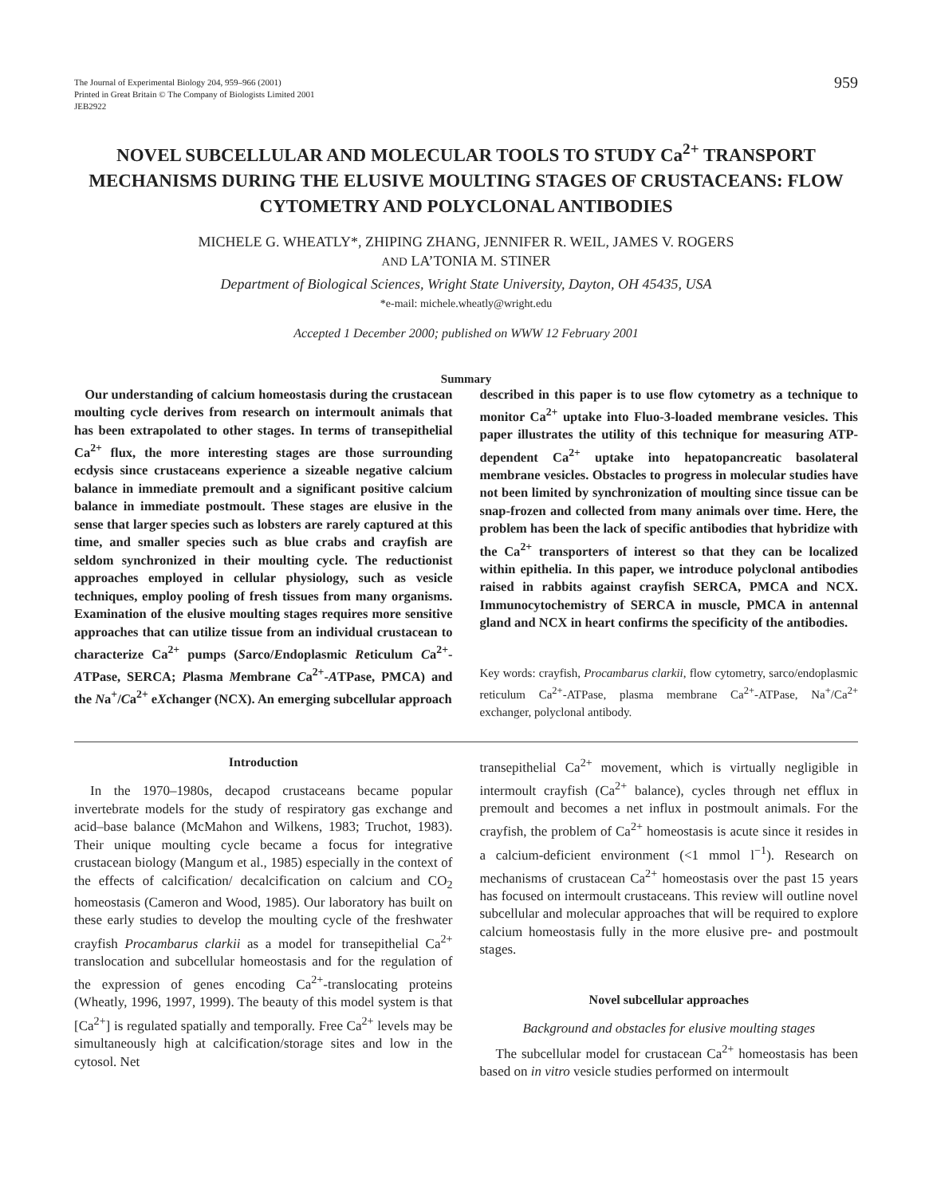The Journal of Experimental Biology 204, 959–966 (2001)
Printed in Great Britain © The Company of Biologists Limited 2001
JEB2922
959
NOVEL SUBCELLULAR AND MOLECULAR TOOLS TO STUDY Ca<sup>2+</sup> TRANSPORT MECHANISMS DURING THE ELUSIVE MOULTING STAGES OF CRUSTACEANS: FLOW CYTOMETRY AND POLYCLONAL ANTIBODIES
MICHELE G. WHEATLY*, ZHIPING ZHANG, JENNIFER R. WEIL, JAMES V. ROGERS
AND LA’TONIA M. STINER
Department of Biological Sciences, Wright State University, Dayton, OH 45435, USA
*e-mail: michele.wheatly@wright.edu
Accepted 1 December 2000; published on WWW 12 February 2001
Summary
Our understanding of calcium homeostasis during the crustacean moulting cycle derives from research on intermoult animals that has been extrapolated to other stages. In terms of transepithelial Ca<sup>2+</sup> flux, the more interesting stages are those surrounding ecdysis since crustaceans experience a sizeable negative calcium balance in immediate premoult and a significant positive calcium balance in immediate postmoult. These stages are elusive in the sense that larger species such as lobsters are rarely captured at this time, and smaller species such as blue crabs and crayfish are seldom synchronized in their moulting cycle. The reductionist approaches employed in cellular physiology, such as vesicle techniques, employ pooling of fresh tissues from many organisms. Examination of the elusive moulting stages requires more sensitive approaches that can utilize tissue from an individual crustacean to characterize Ca<sup>2+</sup> pumps (Sarco/Endoplasmic Reticulum Ca<sup>2+</sup>-ATPase, SERCA; Plasma Membrane Ca<sup>2+</sup>-ATPase, PMCA) and the Na<sup>+</sup>/Ca<sup>2+</sup> eXchanger (NCX). An emerging subcellular approach
described in this paper is to use flow cytometry as a technique to monitor Ca<sup>2+</sup> uptake into Fluo-3-loaded membrane vesicles. This paper illustrates the utility of this technique for measuring ATP-dependent Ca<sup>2+</sup> uptake into hepatopancreatic basolateral membrane vesicles. Obstacles to progress in molecular studies have not been limited by synchronization of moulting since tissue can be snap-frozen and collected from many animals over time. Here, the problem has been the lack of specific antibodies that hybridize with the Ca<sup>2+</sup> transporters of interest so that they can be localized within epithelia. In this paper, we introduce polyclonal antibodies raised in rabbits against crayfish SERCA, PMCA and NCX. Immunocytochemistry of SERCA in muscle, PMCA in antennal gland and NCX in heart confirms the specificity of the antibodies.
Key words: crayfish, Procambarus clarkii, flow cytometry, sarco/endoplasmic reticulum Ca<sup>2+</sup>-ATPase, plasma membrane Ca<sup>2+</sup>-ATPase, Na<sup>+</sup>/Ca<sup>2+</sup> exchanger, polyclonal antibody.
Introduction
In the 1970–1980s, decapod crustaceans became popular invertebrate models for the study of respiratory gas exchange and acid–base balance (McMahon and Wilkens, 1983; Truchot, 1983). Their unique moulting cycle became a focus for integrative crustacean biology (Mangum et al., 1985) especially in the context of the effects of calcification/ decalcification on calcium and CO<sub>2</sub> homeostasis (Cameron and Wood, 1985). Our laboratory has built on these early studies to develop the moulting cycle of the freshwater crayfish Procambarus clarkii as a model for transepithelial Ca<sup>2+</sup> translocation and subcellular homeostasis and for the regulation of the expression of genes encoding Ca<sup>2+</sup>-translocating proteins (Wheatly, 1996, 1997, 1999). The beauty of this model system is that [Ca<sup>2+</sup>] is regulated spatially and temporally. Free Ca<sup>2+</sup> levels may be simultaneously high at calcification/storage sites and low in the cytosol. Net
transepithelial Ca<sup>2+</sup> movement, which is virtually negligible in intermoult crayfish (Ca<sup>2+</sup> balance), cycles through net efflux in premoult and becomes a net influx in postmoult animals. For the crayfish, the problem of Ca<sup>2+</sup> homeostasis is acute since it resides in a calcium-deficient environment (<1 mmol l<sup>−1</sup>). Research on mechanisms of crustacean Ca<sup>2+</sup> homeostasis over the past 15 years has focused on intermoult crustaceans. This review will outline novel subcellular and molecular approaches that will be required to explore calcium homeostasis fully in the more elusive pre- and postmoult stages.
Novel subcellular approaches
Background and obstacles for elusive moulting stages
The subcellular model for crustacean Ca<sup>2+</sup> homeostasis has been based on in vitro vesicle studies performed on intermoult